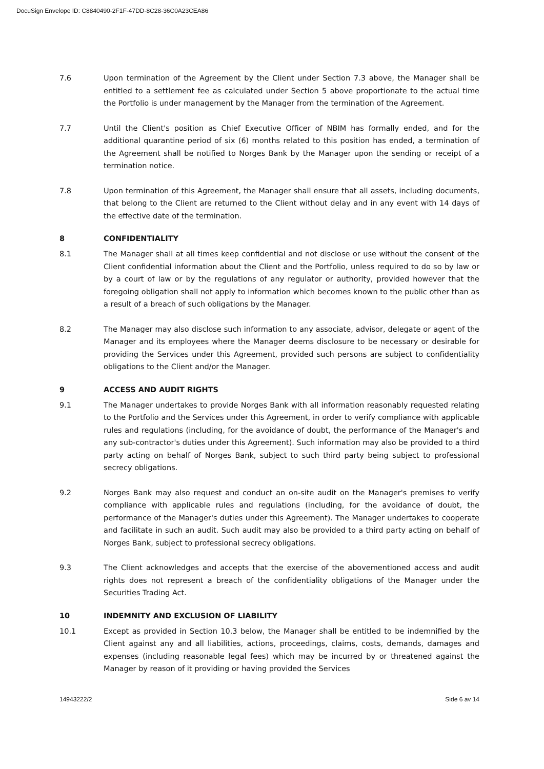DocuSign Envelope ID: C8840490-2F1F-47DD-8C28-36C0A23CEA86
7.6 Upon termination of the Agreement by the Client under Section 7.3 above, the Manager shall be entitled to a settlement fee as calculated under Section 5 above proportionate to the actual time the Portfolio is under management by the Manager from the termination of the Agreement.
7.7 Until the Client's position as Chief Executive Officer of NBIM has formally ended, and for the additional quarantine period of six (6) months related to this position has ended, a termination of the Agreement shall be notified to Norges Bank by the Manager upon the sending or receipt of a termination notice.
7.8 Upon termination of this Agreement, the Manager shall ensure that all assets, including documents, that belong to the Client are returned to the Client without delay and in any event with 14 days of the effective date of the termination.
8 CONFIDENTIALITY
8.1 The Manager shall at all times keep confidential and not disclose or use without the consent of the Client confidential information about the Client and the Portfolio, unless required to do so by law or by a court of law or by the regulations of any regulator or authority, provided however that the foregoing obligation shall not apply to information which becomes known to the public other than as a result of a breach of such obligations by the Manager.
8.2 The Manager may also disclose such information to any associate, advisor, delegate or agent of the Manager and its employees where the Manager deems disclosure to be necessary or desirable for providing the Services under this Agreement, provided such persons are subject to confidentiality obligations to the Client and/or the Manager.
9 ACCESS AND AUDIT RIGHTS
9.1 The Manager undertakes to provide Norges Bank with all information reasonably requested relating to the Portfolio and the Services under this Agreement, in order to verify compliance with applicable rules and regulations (including, for the avoidance of doubt, the performance of the Manager's and any sub-contractor's duties under this Agreement). Such information may also be provided to a third party acting on behalf of Norges Bank, subject to such third party being subject to professional secrecy obligations.
9.2 Norges Bank may also request and conduct an on-site audit on the Manager's premises to verify compliance with applicable rules and regulations (including, for the avoidance of doubt, the performance of the Manager's duties under this Agreement). The Manager undertakes to cooperate and facilitate in such an audit. Such audit may also be provided to a third party acting on behalf of Norges Bank, subject to professional secrecy obligations.
9.3 The Client acknowledges and accepts that the exercise of the abovementioned access and audit rights does not represent a breach of the confidentiality obligations of the Manager under the Securities Trading Act.
10 INDEMNITY AND EXCLUSION OF LIABILITY
10.1 Except as provided in Section 10.3 below, the Manager shall be entitled to be indemnified by the Client against any and all liabilities, actions, proceedings, claims, costs, demands, damages and expenses (including reasonable legal fees) which may be incurred by or threatened against the Manager by reason of it providing or having provided the Services
14943222/2 Side 6 av 14